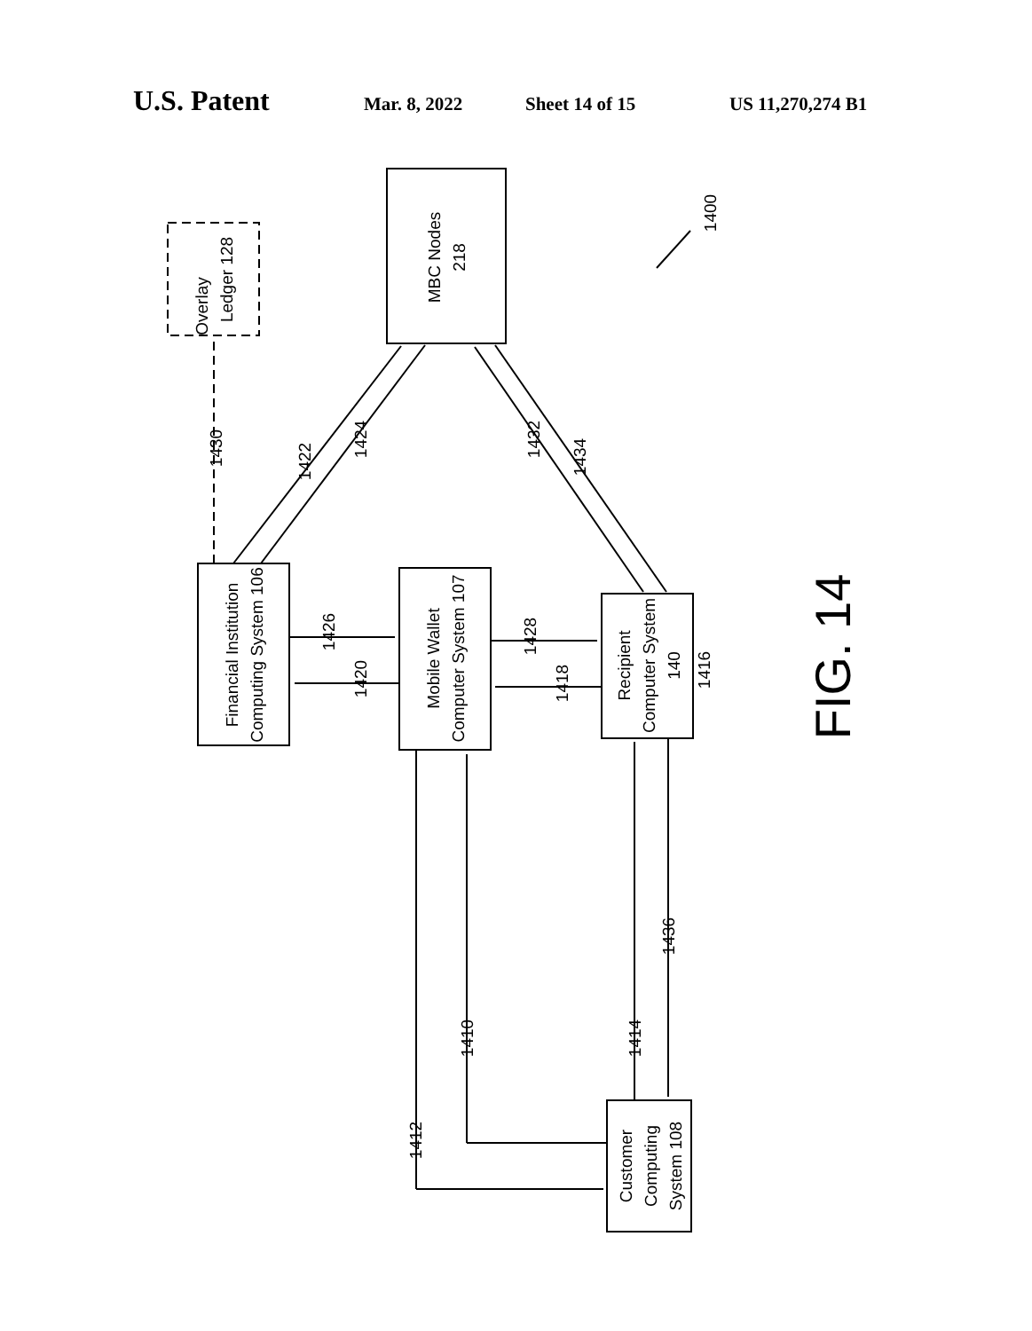U.S. Patent Mar. 8, 2022 Sheet 14 of 15 US 11,270,274 B1
Overlay
Ledger 128
MBC Nodes
218
Financial Institution
Computing System 106
Mobile Wallet
Computer System 107
Recipient
Computer System
140
Customer
Computing
System 108
1430
1422
1424
1432
1434
1400
1426
1420
1428
1418
1416
1436
1410
1414
1412
FIG. 14